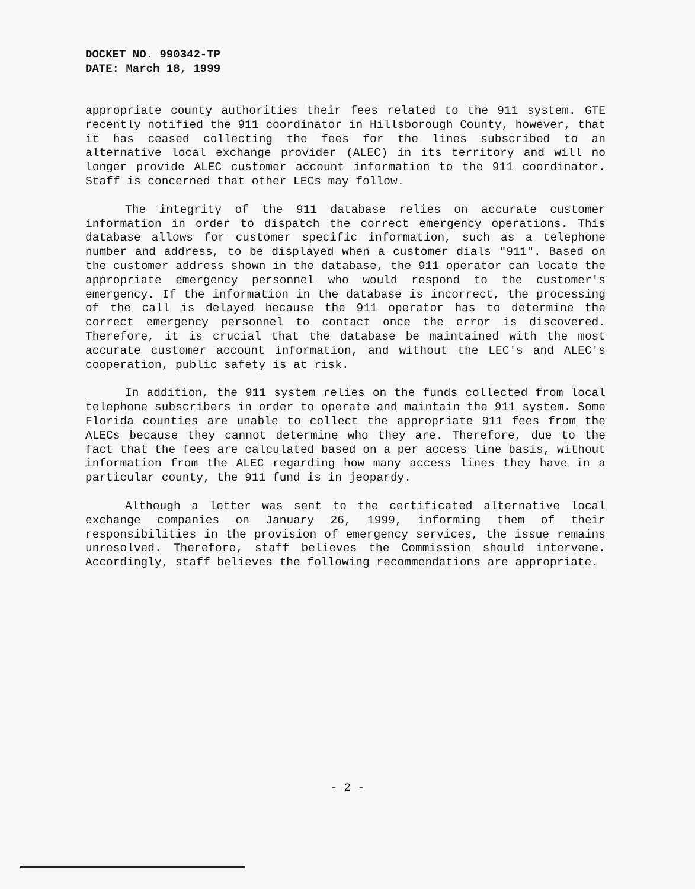DOCKET NO. 990342-TP
DATE: March 18, 1999
appropriate county authorities their fees related to the 911 system. GTE recently notified the 911 coordinator in Hillsborough County, however, that it has ceased collecting the fees for the lines subscribed to an alternative local exchange provider (ALEC) in its territory and will no longer provide ALEC customer account information to the 911 coordinator. Staff is concerned that other LECs may follow.
The integrity of the 911 database relies on accurate customer information in order to dispatch the correct emergency operations. This database allows for customer specific information, such as a telephone number and address, to be displayed when a customer dials "911". Based on the customer address shown in the database, the 911 operator can locate the appropriate emergency personnel who would respond to the customer's emergency. If the information in the database is incorrect, the processing of the call is delayed because the 911 operator has to determine the correct emergency personnel to contact once the error is discovered. Therefore, it is crucial that the database be maintained with the most accurate customer account information, and without the LEC's and ALEC's cooperation, public safety is at risk.
In addition, the 911 system relies on the funds collected from local telephone subscribers in order to operate and maintain the 911 system. Some Florida counties are unable to collect the appropriate 911 fees from the ALECs because they cannot determine who they are. Therefore, due to the fact that the fees are calculated based on a per access line basis, without information from the ALEC regarding how many access lines they have in a particular county, the 911 fund is in jeopardy.
Although a letter was sent to the certificated alternative local exchange companies on January 26, 1999, informing them of their responsibilities in the provision of emergency services, the issue remains unresolved. Therefore, staff believes the Commission should intervene. Accordingly, staff believes the following recommendations are appropriate.
- 2 -